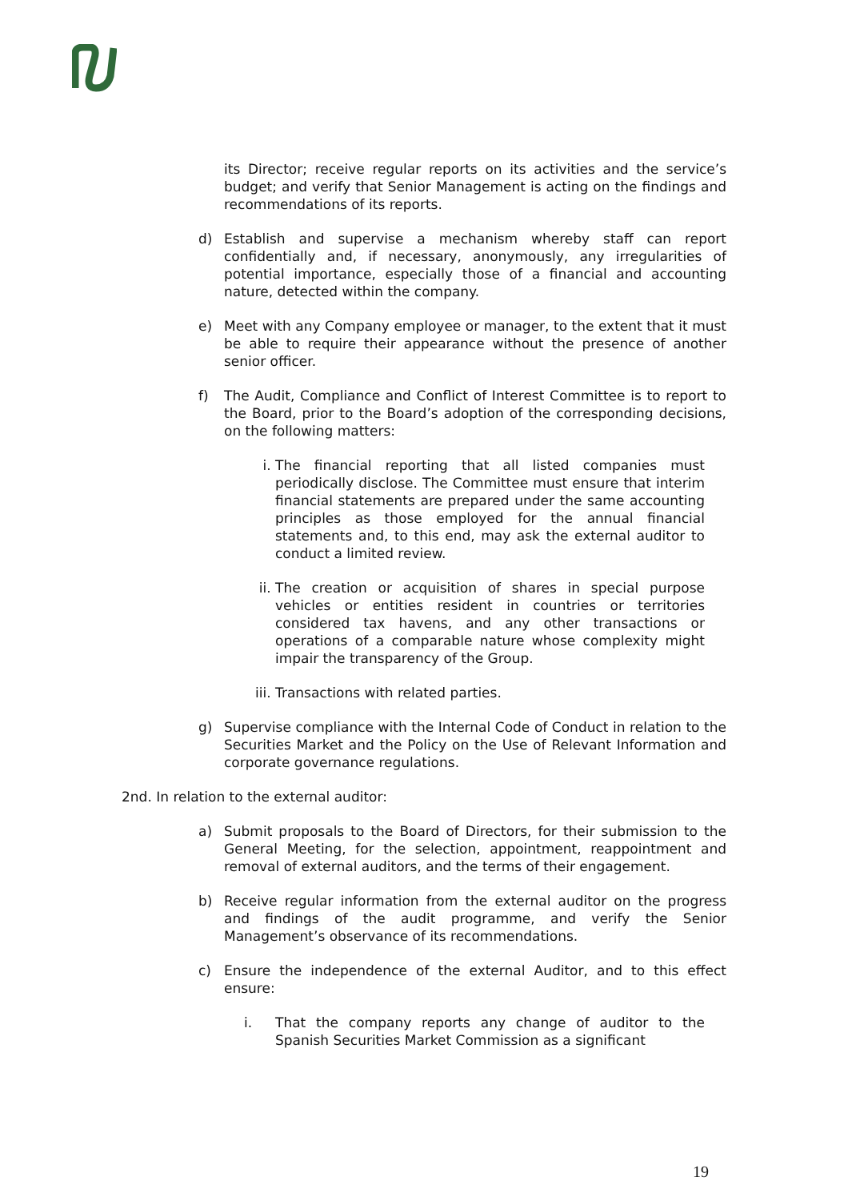its Director; receive regular reports on its activities and the service’s budget; and verify that Senior Management is acting on the findings and recommendations of its reports.
d) Establish and supervise a mechanism whereby staff can report confidentially and, if necessary, anonymously, any irregularities of potential importance, especially those of a financial and accounting nature, detected within the company.
e) Meet with any Company employee or manager, to the extent that it must be able to require their appearance without the presence of another senior officer.
f) The Audit, Compliance and Conflict of Interest Committee is to report to the Board, prior to the Board’s adoption of the corresponding decisions, on the following matters:
i. The financial reporting that all listed companies must periodically disclose. The Committee must ensure that interim financial statements are prepared under the same accounting principles as those employed for the annual financial statements and, to this end, may ask the external auditor to conduct a limited review.
ii. The creation or acquisition of shares in special purpose vehicles or entities resident in countries or territories considered tax havens, and any other transactions or operations of a comparable nature whose complexity might impair the transparency of the Group.
iii. Transactions with related parties.
g) Supervise compliance with the Internal Code of Conduct in relation to the Securities Market and the Policy on the Use of Relevant Information and corporate governance regulations.
2nd. In relation to the external auditor:
a) Submit proposals to the Board of Directors, for their submission to the General Meeting, for the selection, appointment, reappointment and removal of external auditors, and the terms of their engagement.
b) Receive regular information from the external auditor on the progress and findings of the audit programme, and verify the Senior Management’s observance of its recommendations.
c) Ensure the independence of the external Auditor, and to this effect ensure:
i. That the company reports any change of auditor to the Spanish Securities Market Commission as a significant
19